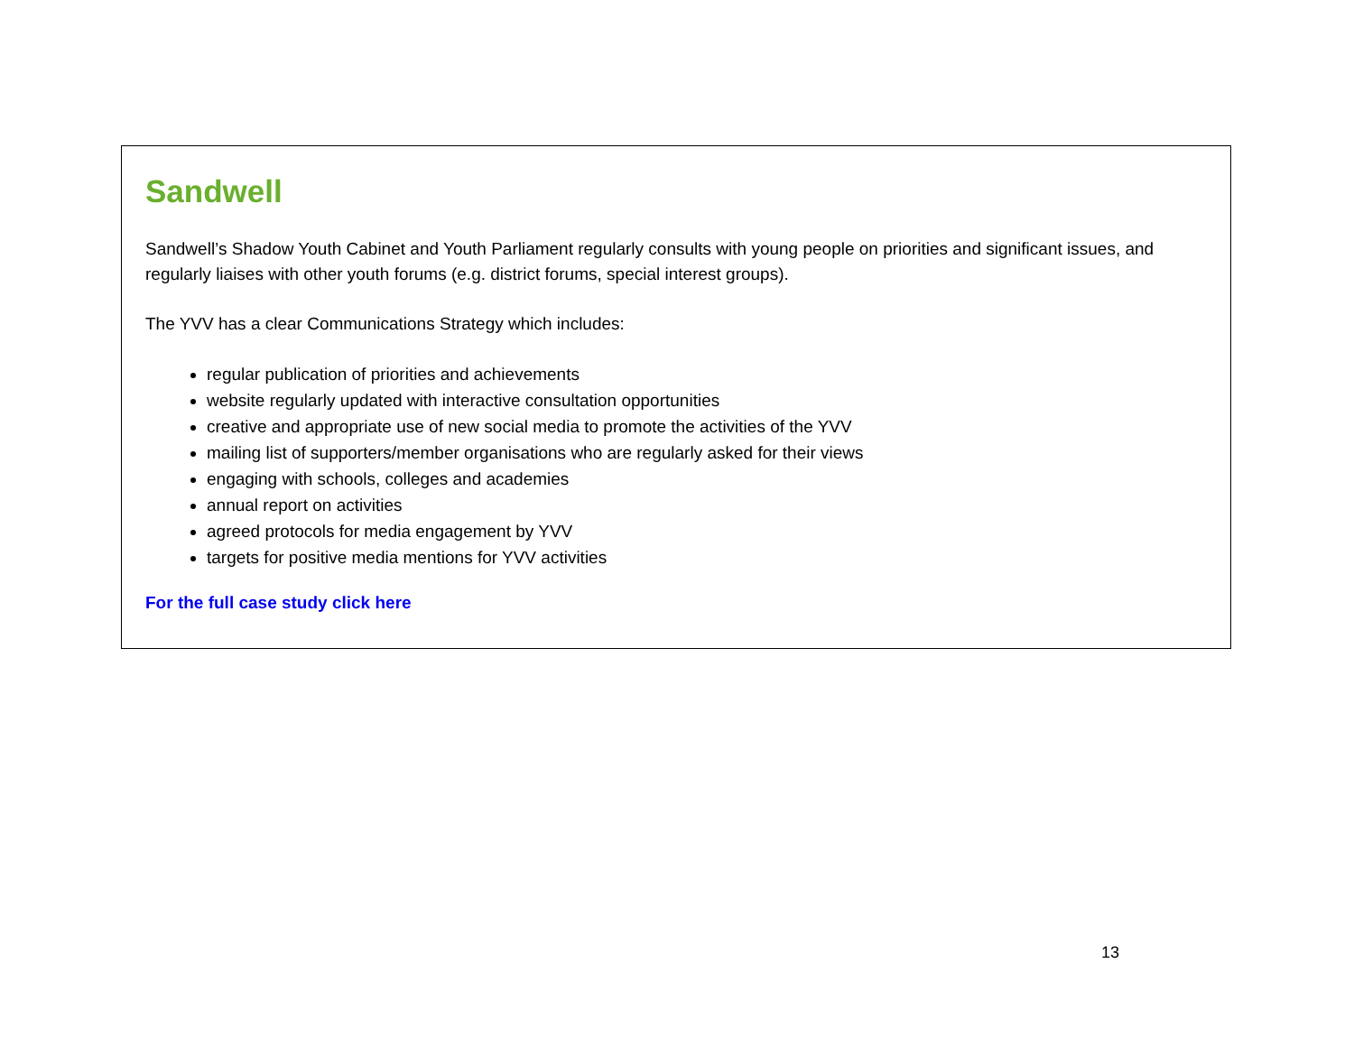Sandwell
Sandwell’s Shadow Youth Cabinet and Youth Parliament regularly consults with young people on priorities and significant issues, and regularly liaises with other youth forums (e.g. district forums, special interest groups).
The YVV has a clear Communications Strategy which includes:
regular publication of priorities and achievements
website regularly updated with interactive consultation opportunities
creative and appropriate use of new social media to promote the activities of the YVV
mailing list of supporters/member organisations who are regularly asked for their views
engaging with schools, colleges and academies
annual report on activities
agreed protocols for media engagement by YVV
targets for positive media mentions for YVV activities
For the full case study click here
13